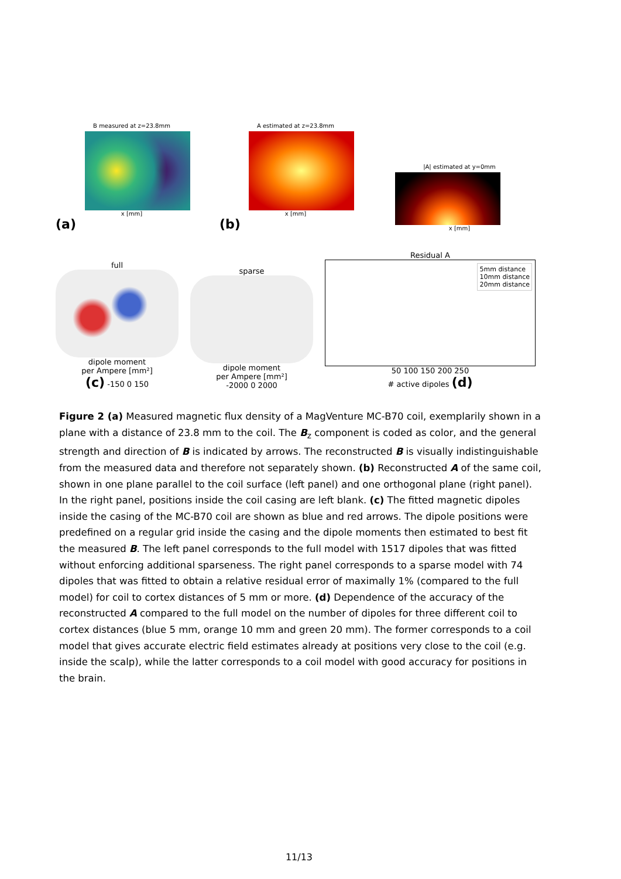B measured at z=23.8mm
x [mm]
(a)
A estimated at z=23.8mm
x [mm]
(b)
|A| estimated at y=0mm
x [mm]
full
dipole moment
per Ampere [mm²]
(c) -150 0 150
sparse
dipole moment
per Ampere [mm²]
-2000 0 2000
Residual A
5mm distance
10mm distance
20mm distance
50 100 150 200 250
# active dipoles (d)
Figure 2 (a) Measured magnetic flux density of a MagVenture MC-B70 coil, exemplarily shown in a plane with a distance of 23.8 mm to the coil. The B<sub>z</sub> component is coded as color, and the general strength and direction of B is indicated by arrows. The reconstructed B is visually indistinguishable from the measured data and therefore not separately shown. (b) Reconstructed A of the same coil, shown in one plane parallel to the coil surface (left panel) and one orthogonal plane (right panel). In the right panel, positions inside the coil casing are left blank. (c) The fitted magnetic dipoles inside the casing of the MC-B70 coil are shown as blue and red arrows. The dipole positions were predefined on a regular grid inside the casing and the dipole moments then estimated to best fit the measured B. The left panel corresponds to the full model with 1517 dipoles that was fitted without enforcing additional sparseness. The right panel corresponds to a sparse model with 74 dipoles that was fitted to obtain a relative residual error of maximally 1% (compared to the full model) for coil to cortex distances of 5 mm or more. (d) Dependence of the accuracy of the reconstructed A compared to the full model on the number of dipoles for three different coil to cortex distances (blue 5 mm, orange 10 mm and green 20 mm). The former corresponds to a coil model that gives accurate electric field estimates already at positions very close to the coil (e.g. inside the scalp), while the latter corresponds to a coil model with good accuracy for positions in the brain.
11/13